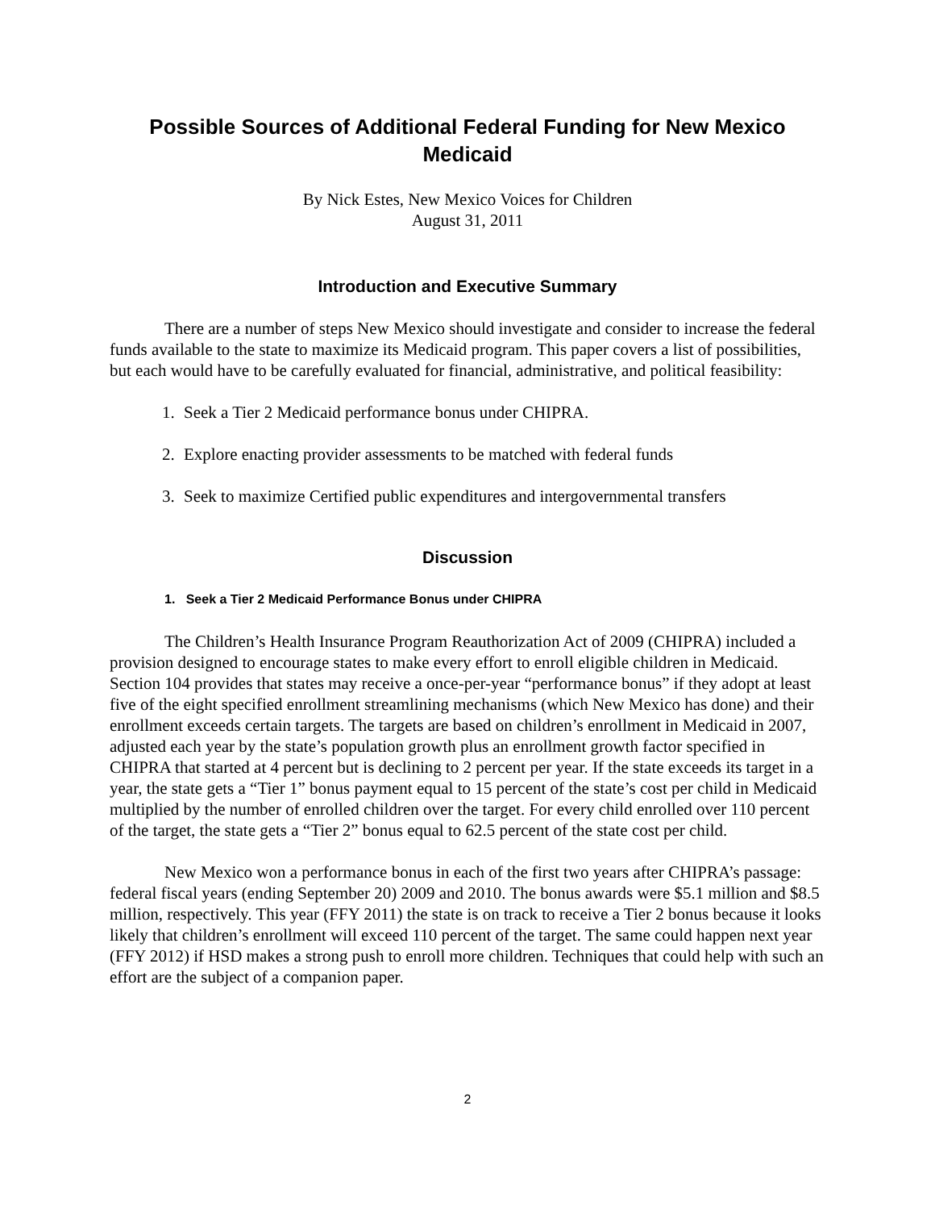Possible Sources of Additional Federal Funding for New Mexico Medicaid
By Nick Estes, New Mexico Voices for Children
August 31, 2011
Introduction and Executive Summary
There are a number of steps New Mexico should investigate and consider to increase the federal funds available to the state to maximize its Medicaid program. This paper covers a list of possibilities, but each would have to be carefully evaluated for financial, administrative, and political feasibility:
1. Seek a Tier 2 Medicaid performance bonus under CHIPRA.
2. Explore enacting provider assessments to be matched with federal funds
3. Seek to maximize Certified public expenditures and intergovernmental transfers
Discussion
1. Seek a Tier 2 Medicaid Performance Bonus under CHIPRA
The Children’s Health Insurance Program Reauthorization Act of 2009 (CHIPRA) included a provision designed to encourage states to make every effort to enroll eligible children in Medicaid. Section 104 provides that states may receive a once-per-year “performance bonus” if they adopt at least five of the eight specified enrollment streamlining mechanisms (which New Mexico has done) and their enrollment exceeds certain targets. The targets are based on children’s enrollment in Medicaid in 2007, adjusted each year by the state’s population growth plus an enrollment growth factor specified in CHIPRA that started at 4 percent but is declining to 2 percent per year. If the state exceeds its target in a year, the state gets a “Tier 1” bonus payment equal to 15 percent of the state’s cost per child in Medicaid multiplied by the number of enrolled children over the target. For every child enrolled over 110 percent of the target, the state gets a “Tier 2” bonus equal to 62.5 percent of the state cost per child.
New Mexico won a performance bonus in each of the first two years after CHIPRA’s passage: federal fiscal years (ending September 20) 2009 and 2010. The bonus awards were $5.1 million and $8.5 million, respectively. This year (FFY 2011) the state is on track to receive a Tier 2 bonus because it looks likely that children’s enrollment will exceed 110 percent of the target. The same could happen next year (FFY 2012) if HSD makes a strong push to enroll more children. Techniques that could help with such an effort are the subject of a companion paper.
2